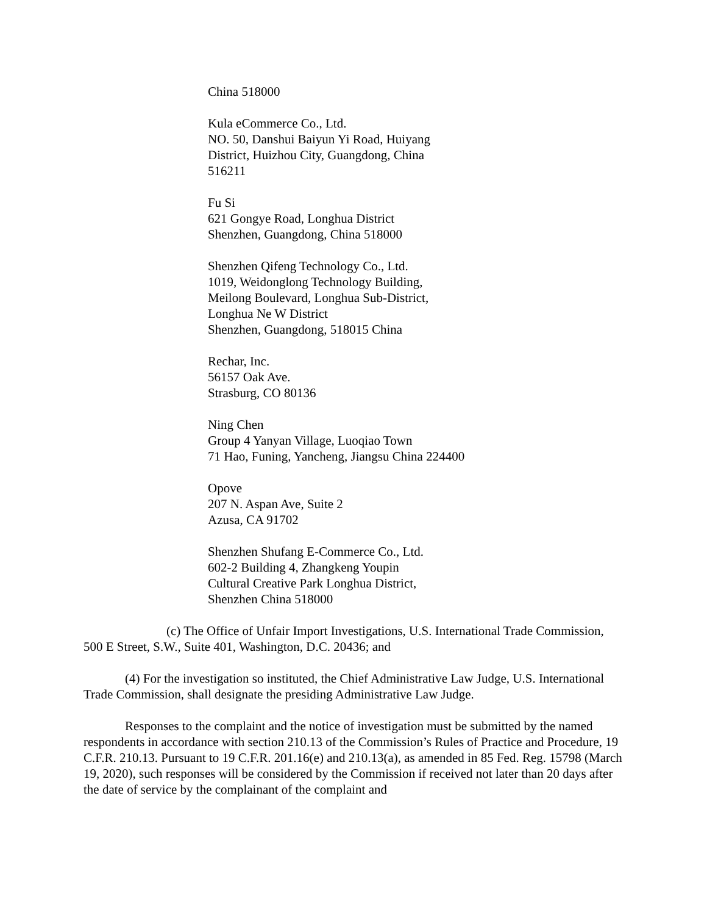China 518000
Kula eCommerce Co., Ltd.
NO. 50, Danshui Baiyun Yi Road, Huiyang
District, Huizhou City, Guangdong, China
516211
Fu Si
621 Gongye Road, Longhua District
Shenzhen, Guangdong, China 518000
Shenzhen Qifeng Technology Co., Ltd.
1019, Weidonglong Technology Building,
Meilong Boulevard, Longhua Sub-District,
Longhua Ne W District
Shenzhen, Guangdong, 518015 China
Rechar, Inc.
56157 Oak Ave.
Strasburg, CO 80136
Ning Chen
Group 4 Yanyan Village, Luoqiao Town
71 Hao, Funing, Yancheng, Jiangsu China 224400
Opove
207 N. Aspan Ave, Suite 2
Azusa, CA 91702
Shenzhen Shufang E-Commerce Co., Ltd.
602-2 Building 4, Zhangkeng Youpin
Cultural Creative Park Longhua District,
Shenzhen China 518000
(c) The Office of Unfair Import Investigations, U.S. International Trade Commission, 500 E Street, S.W., Suite 401, Washington, D.C. 20436; and
(4) For the investigation so instituted, the Chief Administrative Law Judge, U.S. International Trade Commission, shall designate the presiding Administrative Law Judge.
Responses to the complaint and the notice of investigation must be submitted by the named respondents in accordance with section 210.13 of the Commission’s Rules of Practice and Procedure, 19 C.F.R. 210.13. Pursuant to 19 C.F.R. 201.16(e) and 210.13(a), as amended in 85 Fed. Reg. 15798 (March 19, 2020), such responses will be considered by the Commission if received not later than 20 days after the date of service by the complainant of the complaint and